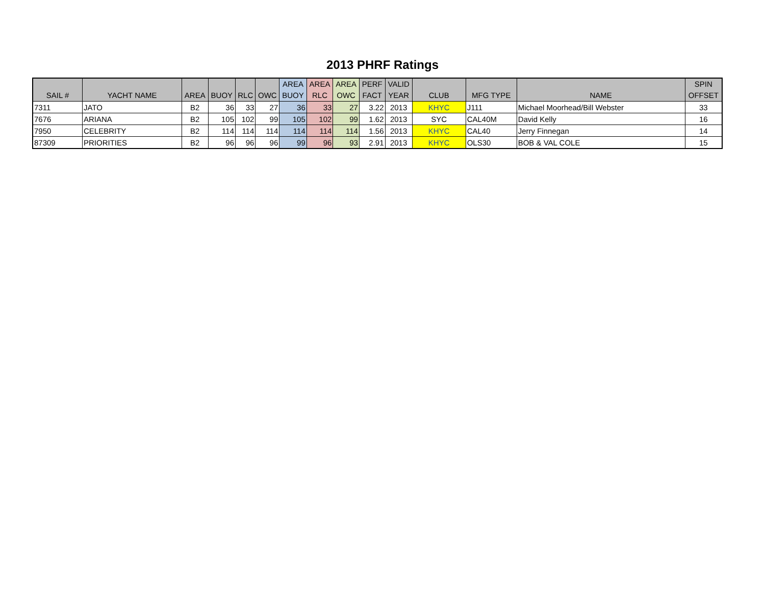2013 PHRF Ratings
| SAIL # | YACHT NAME | AREA | BUOY | RLC | OWC | AREA BUOY | AREA RLC | AREA OWC | PERF FACT | VALID YEAR | CLUB | MFG TYPE | NAME | SPIN OFFSET |
| --- | --- | --- | --- | --- | --- | --- | --- | --- | --- | --- | --- | --- | --- | --- |
| 7311 | JATO | B2 | 36 | 33 | 27 | 36 | 33 | 27 | 3.22 | 2013 | KHYC | J111 | Michael Moorhead/Bill Webster | 33 |
| 7676 | ARIANA | B2 | 105 | 102 | 99 | 105 | 102 | 99 | 1.62 | 2013 | SYC | CAL40M | David Kelly | 16 |
| 7950 | CELEBRITY | B2 | 114 | 114 | 114 | 114 | 114 | 114 | 1.56 | 2013 | KHYC | CAL40 | Jerry Finnegan | 14 |
| 87309 | PRIORITIES | B2 | 96 | 96 | 96 | 99 | 96 | 93 | 2.91 | 2013 | KHYC | OLS30 | BOB & VAL COLE | 15 |